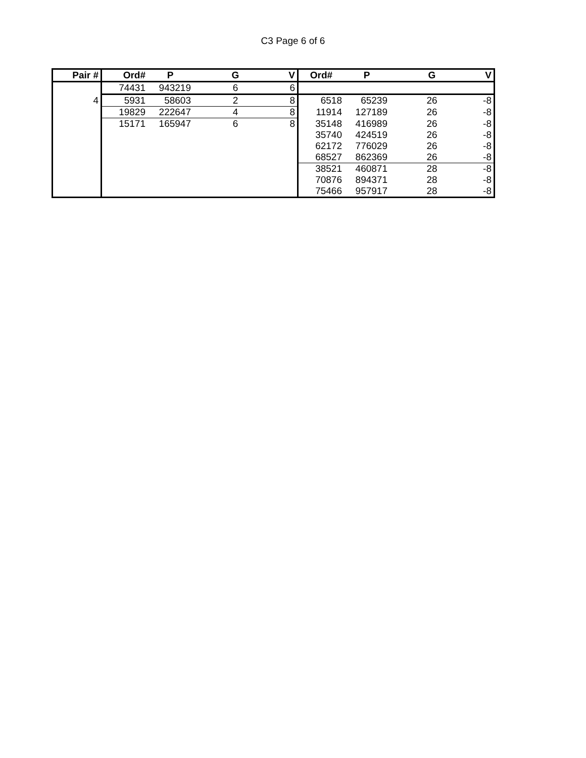C3 Page 6 of 6
| Pair # | Ord# | P | G | V | Ord# | P | G | V |
| --- | --- | --- | --- | --- | --- | --- | --- | --- |
| | 74431 | 943219 | 6 | 6 | | | | |
| 4 | 5931 | 58603 | 2 | 8 | 6518 | 65239 | 26 | -8 |
| | 19829 | 222647 | 4 | 8 | 11914 | 127189 | 26 | -8 |
| | 15171 | 165947 | 6 | 8 | 35148 | 416989 | 26 | -8 |
| | | | | | 35740 | 424519 | 26 | -8 |
| | | | | | 62172 | 776029 | 26 | -8 |
| | | | | | 68527 | 862369 | 26 | -8 |
| | | | | | 38521 | 460871 | 28 | -8 |
| | | | | | 70876 | 894371 | 28 | -8 |
| | | | | | 75466 | 957917 | 28 | -8 |